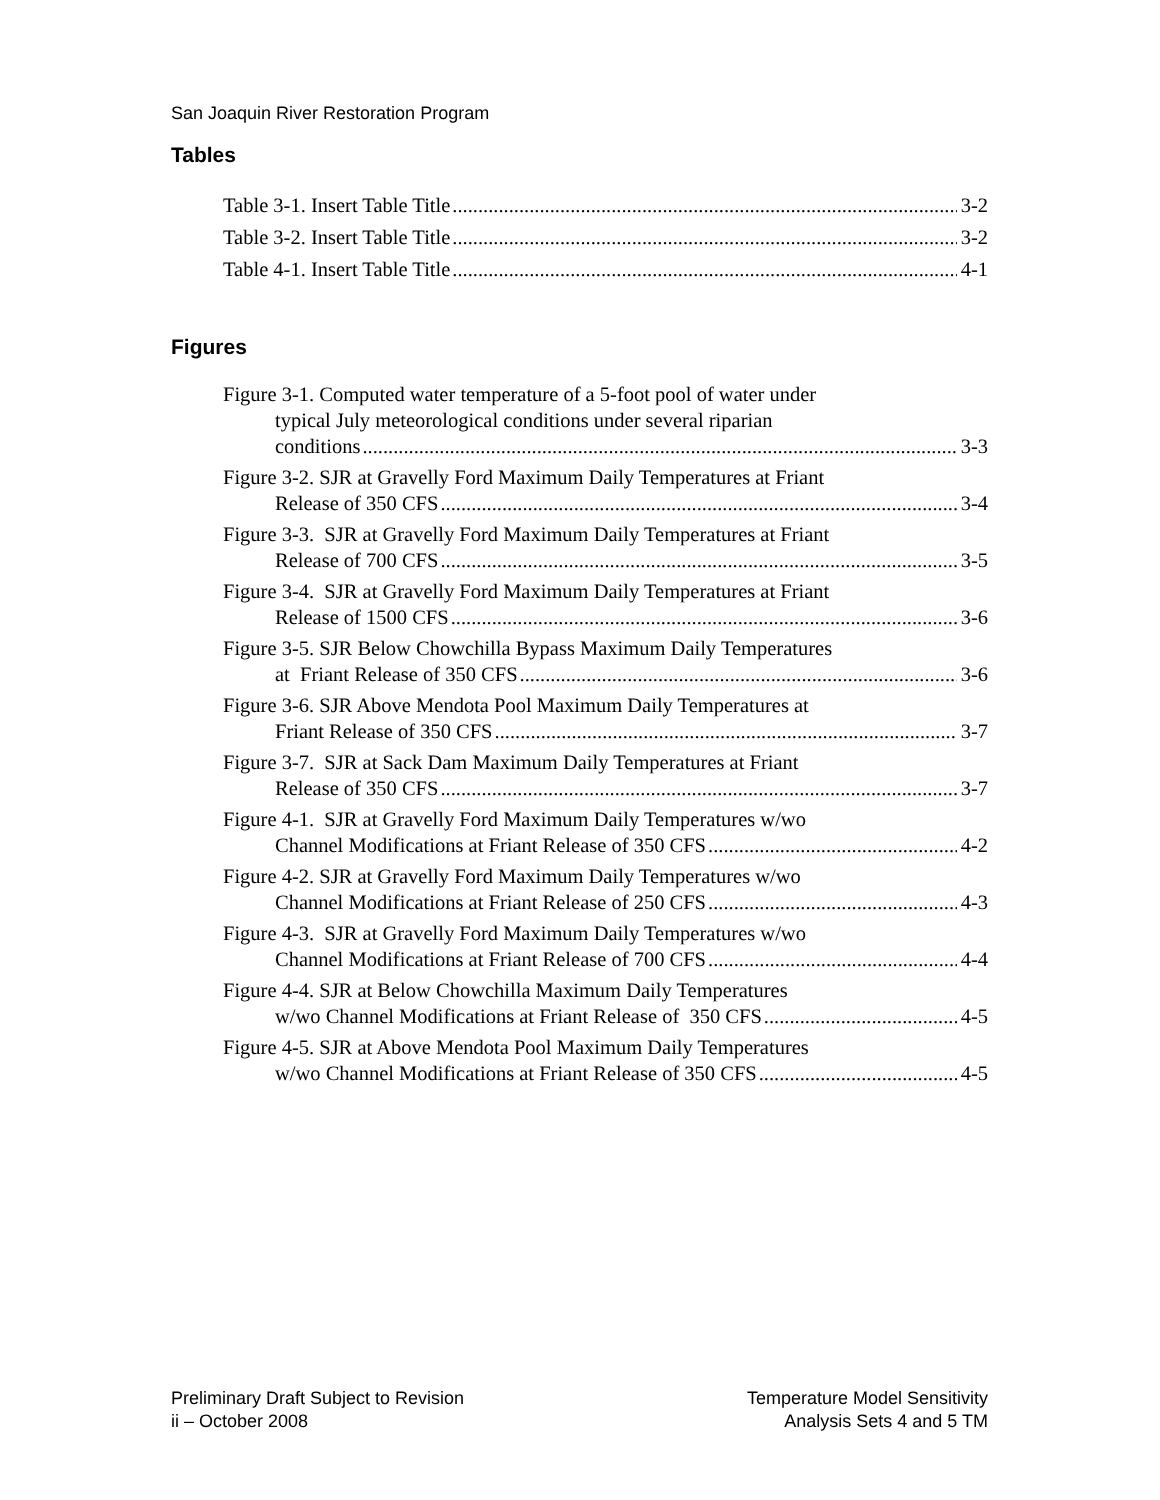San Joaquin River Restoration Program
Tables
Table 3-1. Insert Table Title 3-2
Table 3-2. Insert Table Title 3-2
Table 4-1. Insert Table Title 4-1
Figures
Figure 3-1. Computed water temperature of a 5-foot pool of water under
typical July meteorological conditions under several riparian
conditions 3-3
Figure 3-2. SJR at Gravelly Ford Maximum Daily Temperatures at Friant
Release of 350 CFS 3-4
Figure 3-3. SJR at Gravelly Ford Maximum Daily Temperatures at Friant
Release of 700 CFS 3-5
Figure 3-4. SJR at Gravelly Ford Maximum Daily Temperatures at Friant
Release of 1500 CFS 3-6
Figure 3-5. SJR Below Chowchilla Bypass Maximum Daily Temperatures
at Friant Release of 350 CFS 3-6
Figure 3-6. SJR Above Mendota Pool Maximum Daily Temperatures at
Friant Release of 350 CFS 3-7
Figure 3-7. SJR at Sack Dam Maximum Daily Temperatures at Friant
Release of 350 CFS 3-7
Figure 4-1. SJR at Gravelly Ford Maximum Daily Temperatures w/wo
Channel Modifications at Friant Release of 350 CFS 4-2
Figure 4-2. SJR at Gravelly Ford Maximum Daily Temperatures w/wo
Channel Modifications at Friant Release of 250 CFS 4-3
Figure 4-3. SJR at Gravelly Ford Maximum Daily Temperatures w/wo
Channel Modifications at Friant Release of 700 CFS 4-4
Figure 4-4. SJR at Below Chowchilla Maximum Daily Temperatures
w/wo Channel Modifications at Friant Release of 350 CFS 4-5
Figure 4-5. SJR at Above Mendota Pool Maximum Daily Temperatures
w/wo Channel Modifications at Friant Release of 350 CFS 4-5
Preliminary Draft Subject to Revision
ii – October 2008
Temperature Model Sensitivity
Analysis Sets 4 and 5 TM